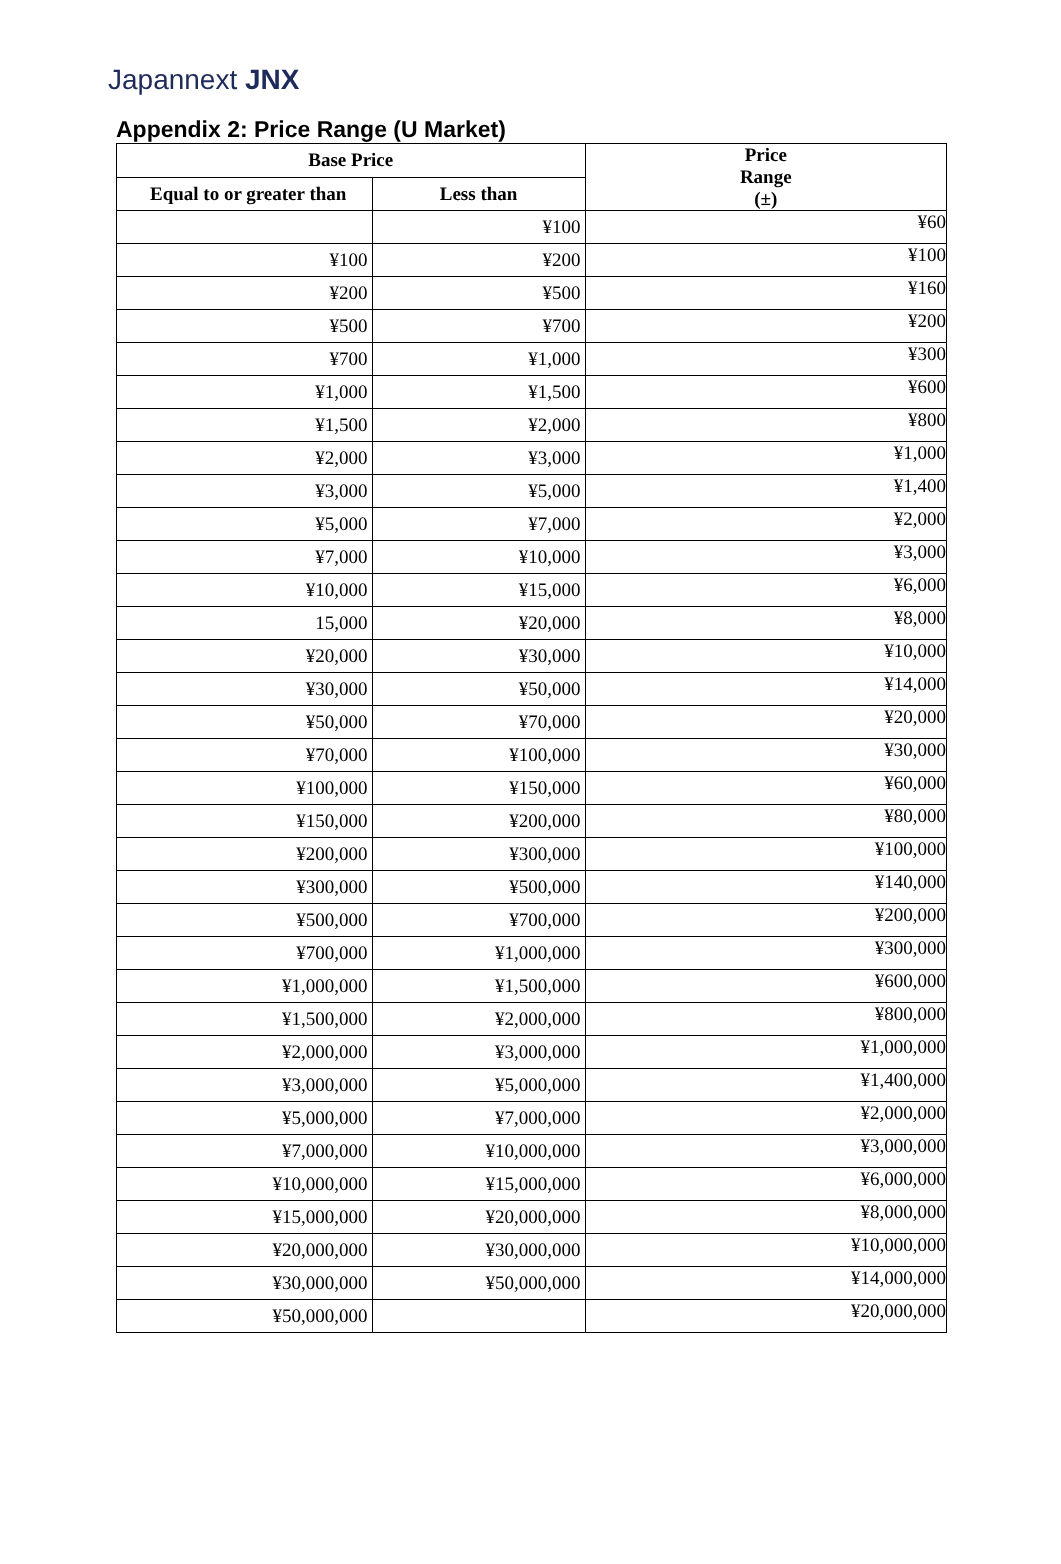Japannext JNX
Appendix 2: Price Range (U Market)
| Base Price | | Price Range (±) |
| --- | --- | --- |
| Equal to or greater than | Less than | |
| | ¥100 | ¥60 |
| ¥100 | ¥200 | ¥100 |
| ¥200 | ¥500 | ¥160 |
| ¥500 | ¥700 | ¥200 |
| ¥700 | ¥1,000 | ¥300 |
| ¥1,000 | ¥1,500 | ¥600 |
| ¥1,500 | ¥2,000 | ¥800 |
| ¥2,000 | ¥3,000 | ¥1,000 |
| ¥3,000 | ¥5,000 | ¥1,400 |
| ¥5,000 | ¥7,000 | ¥2,000 |
| ¥7,000 | ¥10,000 | ¥3,000 |
| ¥10,000 | ¥15,000 | ¥6,000 |
| 15,000 | ¥20,000 | ¥8,000 |
| ¥20,000 | ¥30,000 | ¥10,000 |
| ¥30,000 | ¥50,000 | ¥14,000 |
| ¥50,000 | ¥70,000 | ¥20,000 |
| ¥70,000 | ¥100,000 | ¥30,000 |
| ¥100,000 | ¥150,000 | ¥60,000 |
| ¥150,000 | ¥200,000 | ¥80,000 |
| ¥200,000 | ¥300,000 | ¥100,000 |
| ¥300,000 | ¥500,000 | ¥140,000 |
| ¥500,000 | ¥700,000 | ¥200,000 |
| ¥700,000 | ¥1,000,000 | ¥300,000 |
| ¥1,000,000 | ¥1,500,000 | ¥600,000 |
| ¥1,500,000 | ¥2,000,000 | ¥800,000 |
| ¥2,000,000 | ¥3,000,000 | ¥1,000,000 |
| ¥3,000,000 | ¥5,000,000 | ¥1,400,000 |
| ¥5,000,000 | ¥7,000,000 | ¥2,000,000 |
| ¥7,000,000 | ¥10,000,000 | ¥3,000,000 |
| ¥10,000,000 | ¥15,000,000 | ¥6,000,000 |
| ¥15,000,000 | ¥20,000,000 | ¥8,000,000 |
| ¥20,000,000 | ¥30,000,000 | ¥10,000,000 |
| ¥30,000,000 | ¥50,000,000 | ¥14,000,000 |
| ¥50,000,000 | | ¥20,000,000 |